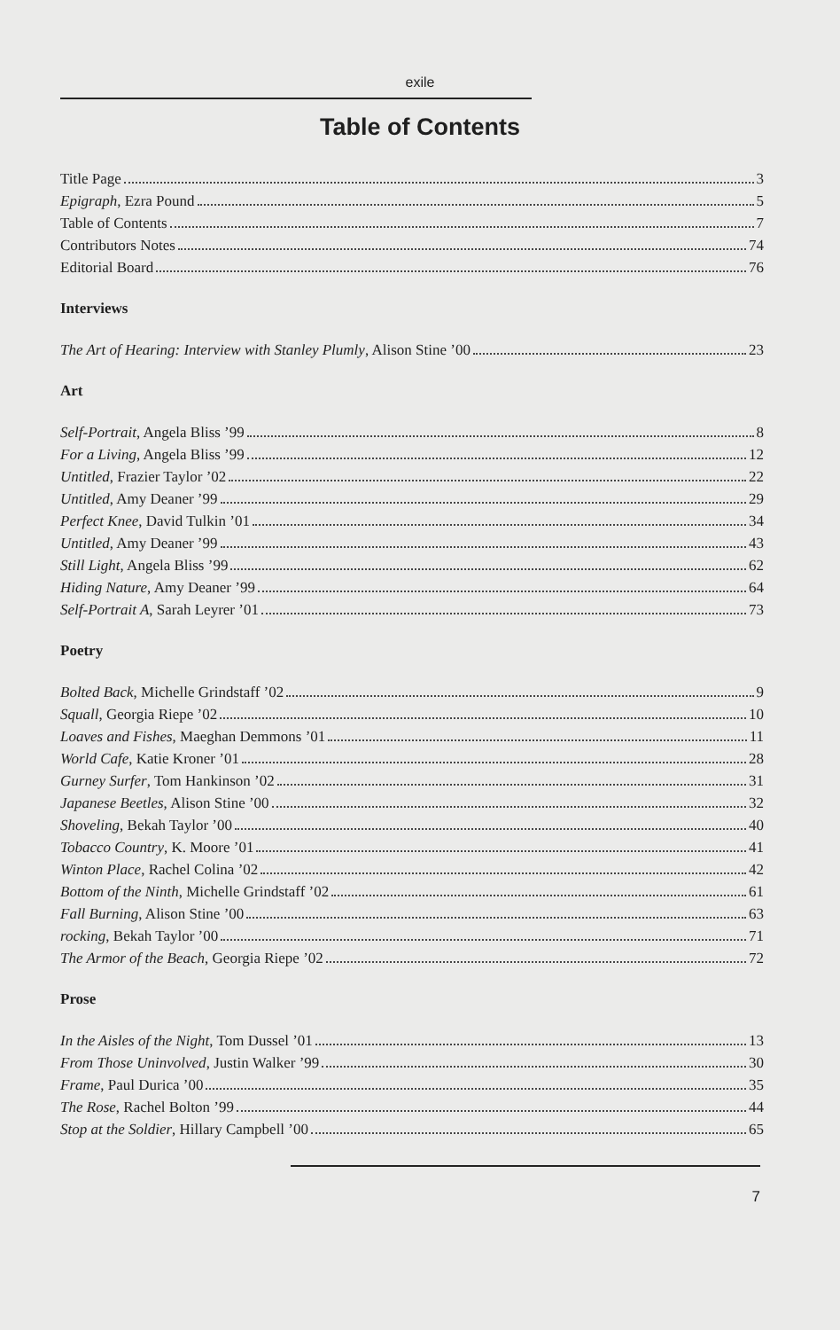exile
Table of Contents
Title Page 3
Epigraph, Ezra Pound 5
Table of Contents 7
Contributors Notes 74
Editorial Board 76
Interviews
The Art of Hearing: Interview with Stanley Plumly, Alison Stine ’00 23
Art
Self-Portrait, Angela Bliss ’99 8
For a Living, Angela Bliss ’99 12
Untitled, Frazier Taylor ’02 22
Untitled, Amy Deaner ’99 29
Perfect Knee, David Tulkin ’01 34
Untitled, Amy Deaner ’99 43
Still Light, Angela Bliss ’99 62
Hiding Nature, Amy Deaner ’99 64
Self-Portrait A, Sarah Leyrer ’01 73
Poetry
Bolted Back, Michelle Grindstaff ’02 9
Squall, Georgia Riepe ’02 10
Loaves and Fishes, Maeghan Demmons ’01 11
World Cafe, Katie Kroner ’01 28
Gurney Surfer, Tom Hankinson ’02 31
Japanese Beetles, Alison Stine ’00 32
Shoveling, Bekah Taylor ’00 40
Tobacco Country, K. Moore ’01 41
Winton Place, Rachel Colina ’02 42
Bottom of the Ninth, Michelle Grindstaff ’02 61
Fall Burning, Alison Stine ’00 63
rocking, Bekah Taylor ’00 71
The Armor of the Beach, Georgia Riepe ’02 72
Prose
In the Aisles of the Night, Tom Dussel ’01 13
From Those Uninvolved, Justin Walker ’99 30
Frame, Paul Durica ’00 35
The Rose, Rachel Bolton ’99 44
Stop at the Soldier, Hillary Campbell ’00 65
7